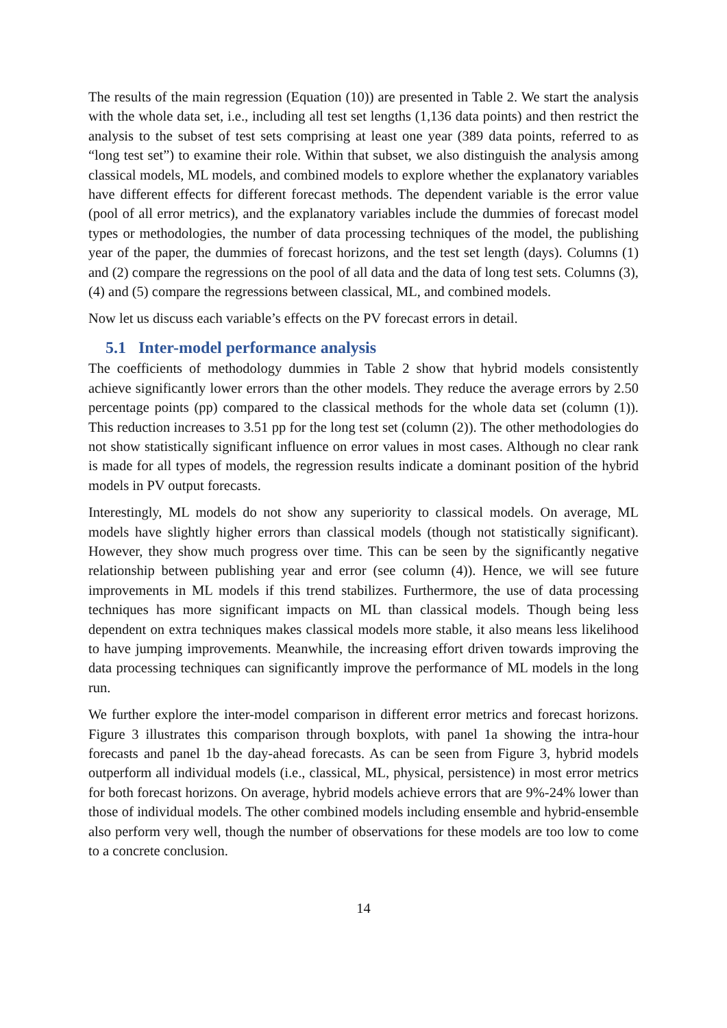The results of the main regression (Equation (10)) are presented in Table 2. We start the analysis with the whole data set, i.e., including all test set lengths (1,136 data points) and then restrict the analysis to the subset of test sets comprising at least one year (389 data points, referred to as “long test set”) to examine their role. Within that subset, we also distinguish the analysis among classical models, ML models, and combined models to explore whether the explanatory variables have different effects for different forecast methods. The dependent variable is the error value (pool of all error metrics), and the explanatory variables include the dummies of forecast model types or methodologies, the number of data processing techniques of the model, the publishing year of the paper, the dummies of forecast horizons, and the test set length (days). Columns (1) and (2) compare the regressions on the pool of all data and the data of long test sets. Columns (3), (4) and (5) compare the regressions between classical, ML, and combined models.
Now let us discuss each variable’s effects on the PV forecast errors in detail.
5.1 Inter-model performance analysis
The coefficients of methodology dummies in Table 2 show that hybrid models consistently achieve significantly lower errors than the other models. They reduce the average errors by 2.50 percentage points (pp) compared to the classical methods for the whole data set (column (1)). This reduction increases to 3.51 pp for the long test set (column (2)). The other methodologies do not show statistically significant influence on error values in most cases. Although no clear rank is made for all types of models, the regression results indicate a dominant position of the hybrid models in PV output forecasts.
Interestingly, ML models do not show any superiority to classical models. On average, ML models have slightly higher errors than classical models (though not statistically significant). However, they show much progress over time. This can be seen by the significantly negative relationship between publishing year and error (see column (4)). Hence, we will see future improvements in ML models if this trend stabilizes. Furthermore, the use of data processing techniques has more significant impacts on ML than classical models. Though being less dependent on extra techniques makes classical models more stable, it also means less likelihood to have jumping improvements. Meanwhile, the increasing effort driven towards improving the data processing techniques can significantly improve the performance of ML models in the long run.
We further explore the inter-model comparison in different error metrics and forecast horizons. Figure 3 illustrates this comparison through boxplots, with panel 1a showing the intra-hour forecasts and panel 1b the day-ahead forecasts. As can be seen from Figure 3, hybrid models outperform all individual models (i.e., classical, ML, physical, persistence) in most error metrics for both forecast horizons. On average, hybrid models achieve errors that are 9%-24% lower than those of individual models. The other combined models including ensemble and hybrid-ensemble also perform very well, though the number of observations for these models are too low to come to a concrete conclusion.
14